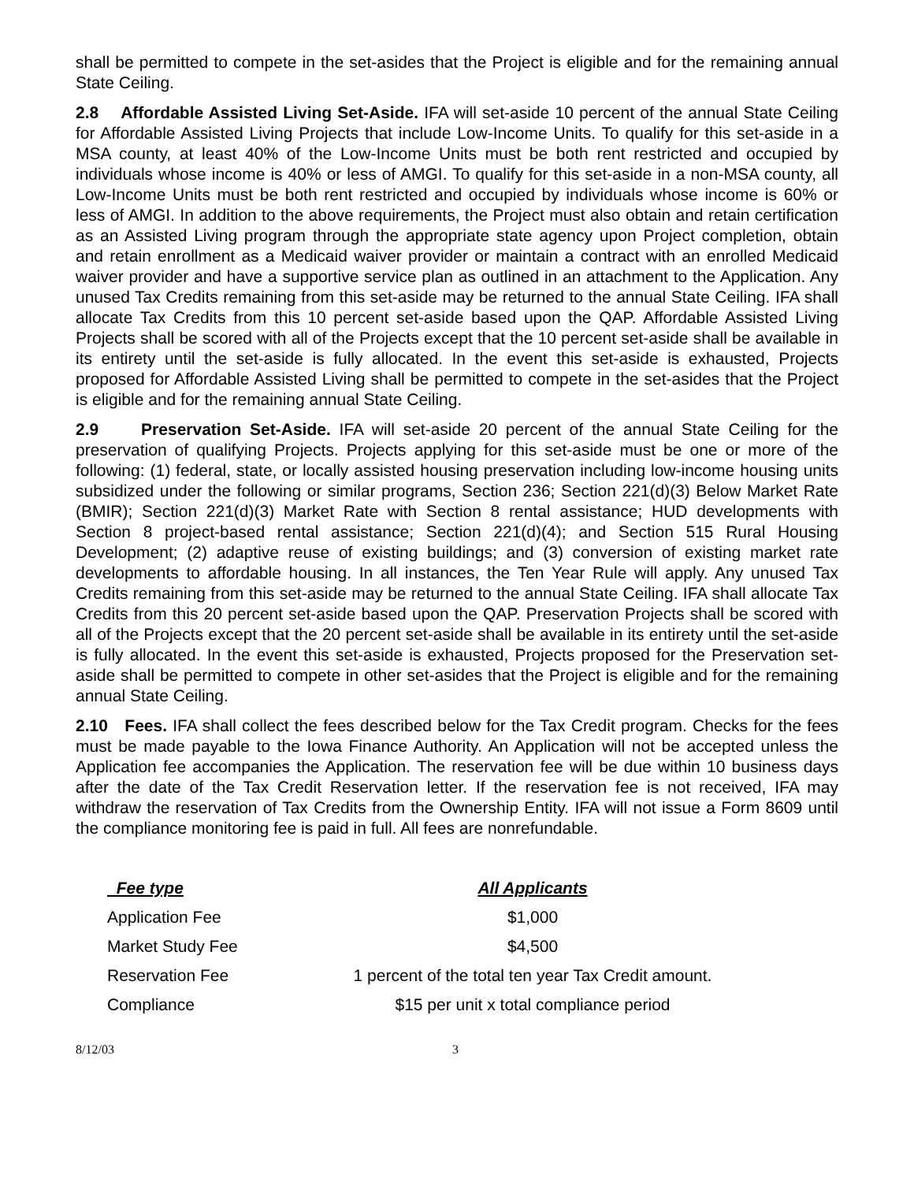shall be permitted to compete in the set-asides that the Project is eligible and for the remaining annual State Ceiling.
2.8 Affordable Assisted Living Set-Aside. IFA will set-aside 10 percent of the annual State Ceiling for Affordable Assisted Living Projects that include Low-Income Units. To qualify for this set-aside in a MSA county, at least 40% of the Low-Income Units must be both rent restricted and occupied by individuals whose income is 40% or less of AMGI. To qualify for this set-aside in a non-MSA county, all Low-Income Units must be both rent restricted and occupied by individuals whose income is 60% or less of AMGI. In addition to the above requirements, the Project must also obtain and retain certification as an Assisted Living program through the appropriate state agency upon Project completion, obtain and retain enrollment as a Medicaid waiver provider or maintain a contract with an enrolled Medicaid waiver provider and have a supportive service plan as outlined in an attachment to the Application. Any unused Tax Credits remaining from this set-aside may be returned to the annual State Ceiling. IFA shall allocate Tax Credits from this 10 percent set-aside based upon the QAP. Affordable Assisted Living Projects shall be scored with all of the Projects except that the 10 percent set-aside shall be available in its entirety until the set-aside is fully allocated. In the event this set-aside is exhausted, Projects proposed for Affordable Assisted Living shall be permitted to compete in the set-asides that the Project is eligible and for the remaining annual State Ceiling.
2.9 Preservation Set-Aside. IFA will set-aside 20 percent of the annual State Ceiling for the preservation of qualifying Projects. Projects applying for this set-aside must be one or more of the following: (1) federal, state, or locally assisted housing preservation including low-income housing units subsidized under the following or similar programs, Section 236; Section 221(d)(3) Below Market Rate (BMIR); Section 221(d)(3) Market Rate with Section 8 rental assistance; HUD developments with Section 8 project-based rental assistance; Section 221(d)(4); and Section 515 Rural Housing Development; (2) adaptive reuse of existing buildings; and (3) conversion of existing market rate developments to affordable housing. In all instances, the Ten Year Rule will apply. Any unused Tax Credits remaining from this set-aside may be returned to the annual State Ceiling. IFA shall allocate Tax Credits from this 20 percent set-aside based upon the QAP. Preservation Projects shall be scored with all of the Projects except that the 20 percent set-aside shall be available in its entirety until the set-aside is fully allocated. In the event this set-aside is exhausted, Projects proposed for the Preservation set-aside shall be permitted to compete in other set-asides that the Project is eligible and for the remaining annual State Ceiling.
2.10 Fees. IFA shall collect the fees described below for the Tax Credit program. Checks for the fees must be made payable to the Iowa Finance Authority. An Application will not be accepted unless the Application fee accompanies the Application. The reservation fee will be due within 10 business days after the date of the Tax Credit Reservation letter. If the reservation fee is not received, IFA may withdraw the reservation of Tax Credits from the Ownership Entity. IFA will not issue a Form 8609 until the compliance monitoring fee is paid in full. All fees are nonrefundable.
| Fee type | All Applicants |
| --- | --- |
| Application Fee | $1,000 |
| Market Study Fee | $4,500 |
| Reservation Fee | 1 percent of the total ten year Tax Credit amount. |
| Compliance | $15 per unit x total compliance period |
8/12/03 3